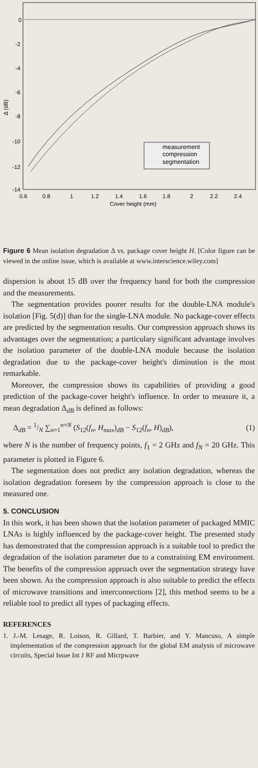0
-2
-4
-6
-8
-10
-12
-14
0.6
0.8
1
1.2
1.4
1.6
1.8
2
2.2
2.4
Cover height (mm)
Δ (dB)
measurement
compression
segmentation
Figure 6 Mean isolation degradation Δ vs. package cover height H. [Color figure can be viewed in the online issue, which is available at www.interscience.wiley.com]
dispersion is about 15 dB over the frequency band for both the compression and the measurements.
The segmentation provides poorer results for the double-LNA module's isolation [Fig. 5(d)] than for the single-LNA module. No package-cover effects are predicted by the segmentation results. Our compression approach shows its advantages over the segmentation; a particulary significant advantage involves the isolation parameter of the double-LNA module because the isolation degradation due to the package-cover height's diminution is the most remarkable.
Moreover, the compression shows its capabilities of providing a good prediction of the package-cover height's influence. In order to measure it, a mean degradation Δ<sub>dB</sub> is defined as follows:
Δ<sub>dB</sub> = 1/N ∑<sub>n=1</sub><sup>n=N</sup> (S<sub>12</sub>(f<sub>n</sub>, H<sub>max</sub>)<sub>dB</sub> − S<sub>12</sub>(f<sub>n</sub>, H)<sub>dB</sub>), (1)
where N is the number of frequency points, f<sub>1</sub> = 2 GHz and f<sub>N</sub> = 20 GHz. This parameter is plotted in Figure 6.
The segmentation does not predict any isolation degradation, whereas the isolation degradation foreseen by the compression approach is close to the measured one.
5. CONCLUSION
In this work, it has been shown that the isolation parameter of packaged MMIC LNAs is highly influenced by the package-cover height. The presented study has demonstrated that the compression approach is a suitable tool to predict the degradation of the isolation parameter due to a constraining EM environment. The benefits of the compression approach over the segmentation strategy have been shown. As the compression approach is also suitable to predict the effects of microwave transitions and interconnections [2], this method seems to be a reliable tool to predict all types of packaging effects.
REFERENCES
1. J.-M. Lesage, R. Loison, R. Gillard, T. Barbier, and Y. Mancuso, A simple implementation of the compression approach for the global EM analysis of microwave circuits, Special Issue Int J RF and Micrpwave